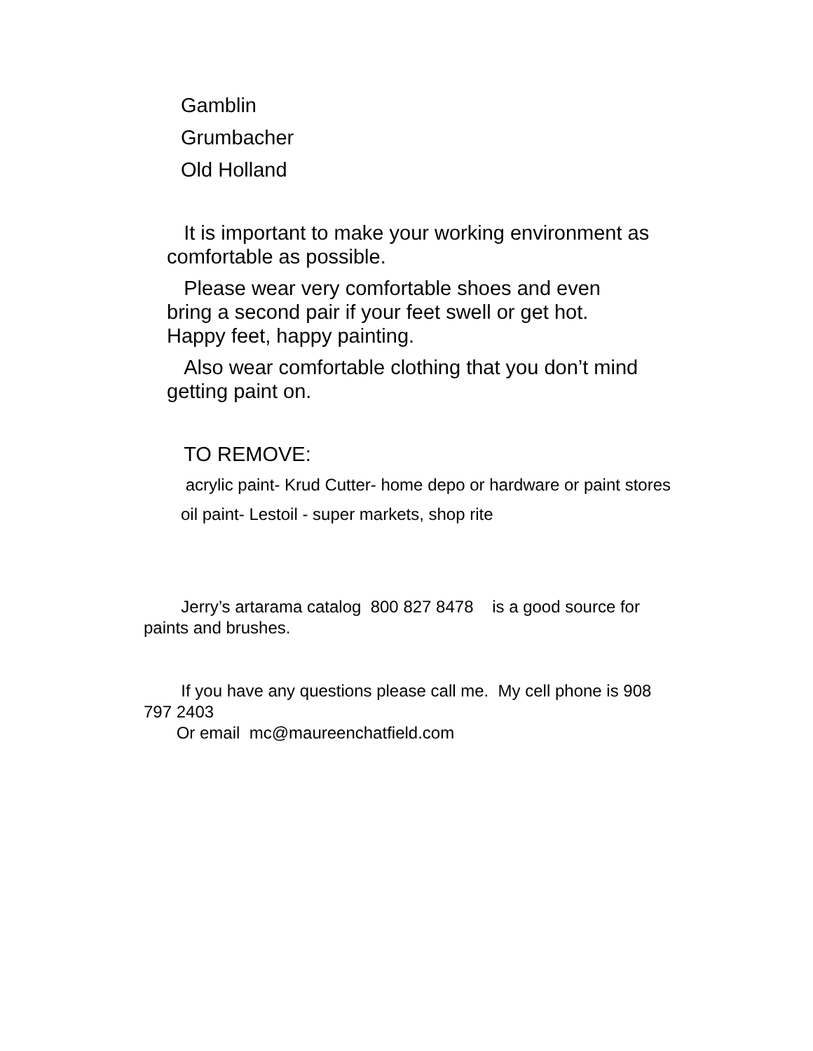Gamblin
Grumbacher
Old Holland
It is important to make your working environment as comfortable as possible.
Please wear very comfortable shoes and even
bring a second pair if your feet swell or get hot.
Happy feet, happy painting.
Also wear comfortable clothing that you don’t mind getting paint on.
TO REMOVE:
acrylic paint- Krud Cutter- home depo or hardware or paint stores
oil paint- Lestoil - super markets, shop rite
Jerry’s artarama catalog 800 827 8478 is a good source for paints and brushes.
If you have any questions please call me. My cell phone is 908 797 2403
Or email mc@maureenchatfield.com